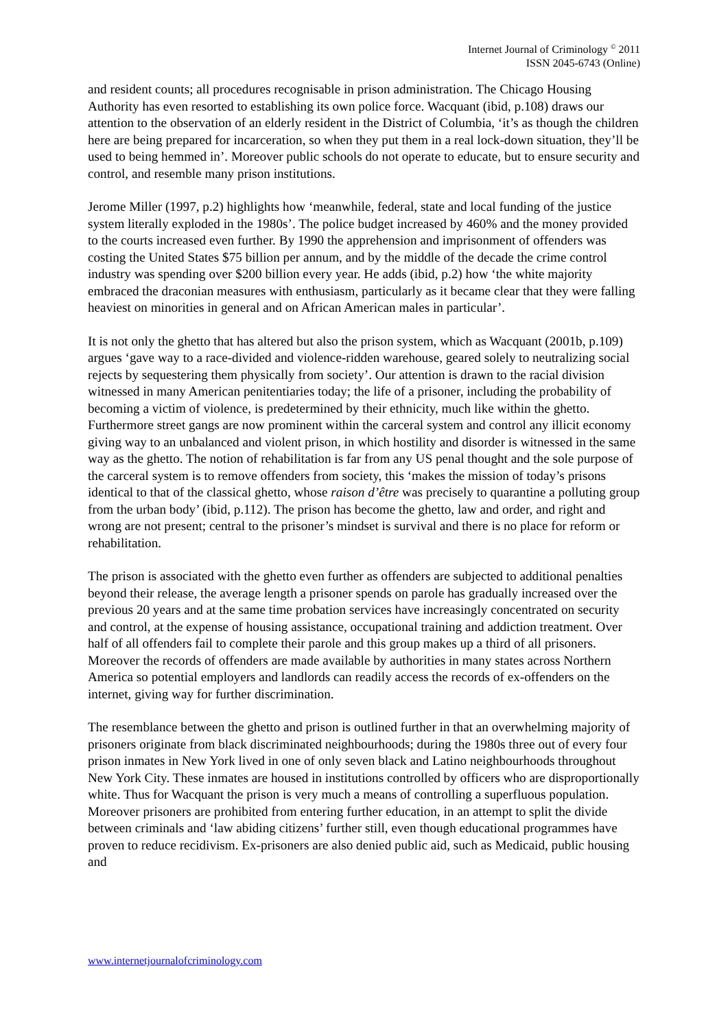Internet Journal of Criminology <sup>©</sup> 2011
ISSN 2045-6743 (Online)
and resident counts; all procedures recognisable in prison administration. The Chicago Housing Authority has even resorted to establishing its own police force. Wacquant (ibid, p.108) draws our attention to the observation of an elderly resident in the District of Columbia, ‘it’s as though the children here are being prepared for incarceration, so when they put them in a real lock-down situation, they’ll be used to being hemmed in’. Moreover public schools do not operate to educate, but to ensure security and control, and resemble many prison institutions.
Jerome Miller (1997, p.2) highlights how ‘meanwhile, federal, state and local funding of the justice system literally exploded in the 1980s’. The police budget increased by 460% and the money provided to the courts increased even further. By 1990 the apprehension and imprisonment of offenders was costing the United States $75 billion per annum, and by the middle of the decade the crime control industry was spending over $200 billion every year. He adds (ibid, p.2) how ‘the white majority embraced the draconian measures with enthusiasm, particularly as it became clear that they were falling heaviest on minorities in general and on African American males in particular’.
It is not only the ghetto that has altered but also the prison system, which as Wacquant (2001b, p.109) argues ‘gave way to a race-divided and violence-ridden warehouse, geared solely to neutralizing social rejects by sequestering them physically from society’. Our attention is drawn to the racial division witnessed in many American penitentiaries today; the life of a prisoner, including the probability of becoming a victim of violence, is predetermined by their ethnicity, much like within the ghetto. Furthermore street gangs are now prominent within the carceral system and control any illicit economy giving way to an unbalanced and violent prison, in which hostility and disorder is witnessed in the same way as the ghetto. The notion of rehabilitation is far from any US penal thought and the sole purpose of the carceral system is to remove offenders from society, this ‘makes the mission of today’s prisons identical to that of the classical ghetto, whose raison d’être was precisely to quarantine a polluting group from the urban body’ (ibid, p.112). The prison has become the ghetto, law and order, and right and wrong are not present; central to the prisoner’s mindset is survival and there is no place for reform or rehabilitation.
The prison is associated with the ghetto even further as offenders are subjected to additional penalties beyond their release, the average length a prisoner spends on parole has gradually increased over the previous 20 years and at the same time probation services have increasingly concentrated on security and control, at the expense of housing assistance, occupational training and addiction treatment. Over half of all offenders fail to complete their parole and this group makes up a third of all prisoners. Moreover the records of offenders are made available by authorities in many states across Northern America so potential employers and landlords can readily access the records of ex-offenders on the internet, giving way for further discrimination.
The resemblance between the ghetto and prison is outlined further in that an overwhelming majority of prisoners originate from black discriminated neighbourhoods; during the 1980s three out of every four prison inmates in New York lived in one of only seven black and Latino neighbourhoods throughout New York City. These inmates are housed in institutions controlled by officers who are disproportionally white. Thus for Wacquant the prison is very much a means of controlling a superfluous population. Moreover prisoners are prohibited from entering further education, in an attempt to split the divide between criminals and ‘law abiding citizens’ further still, even though educational programmes have proven to reduce recidivism. Ex-prisoners are also denied public aid, such as Medicaid, public housing and
www.internetjournalofcriminology.com